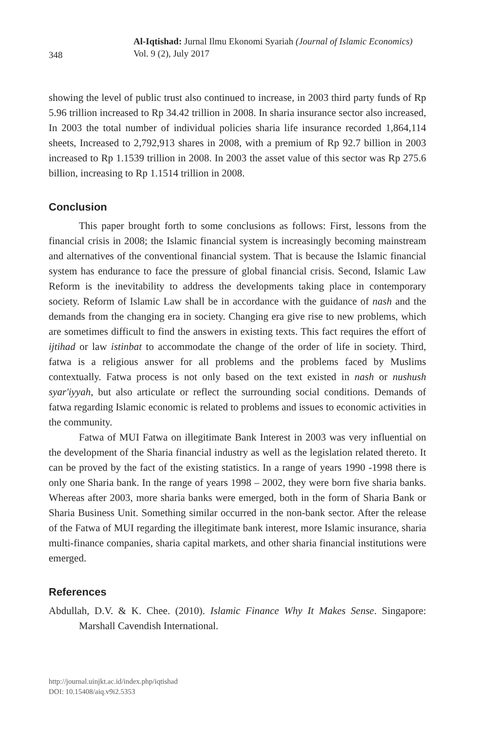348
Al-Iqtishad: Jurnal Ilmu Ekonomi Syariah (Journal of Islamic Economics)
Vol. 9 (2), July 2017
showing the level of public trust also continued to increase, in 2003 third party funds of Rp 5.96 trillion increased to Rp 34.42 trillion in 2008. In sharia insurance sector also increased, In 2003 the total number of individual policies sharia life insurance recorded 1,864,114 sheets, Increased to 2,792,913 shares in 2008, with a premium of Rp 92.7 billion in 2003 increased to Rp 1.1539 trillion in 2008. In 2003 the asset value of this sector was Rp 275.6 billion, increasing to Rp 1.1514 trillion in 2008.
Conclusion
This paper brought forth to some conclusions as follows: First, lessons from the financial crisis in 2008; the Islamic financial system is increasingly becoming mainstream and alternatives of the conventional financial system. That is because the Islamic financial system has endurance to face the pressure of global financial crisis. Second, Islamic Law Reform is the inevitability to address the developments taking place in contemporary society. Reform of Islamic Law shall be in accordance with the guidance of nash and the demands from the changing era in society. Changing era give rise to new problems, which are sometimes difficult to find the answers in existing texts. This fact requires the effort of ijtihad or law istinbat to accommodate the change of the order of life in society. Third, fatwa is a religious answer for all problems and the problems faced by Muslims contextually. Fatwa process is not only based on the text existed in nash or nushush syar'iyyah, but also articulate or reflect the surrounding social conditions. Demands of fatwa regarding Islamic economic is related to problems and issues to economic activities in the community.
Fatwa of MUI Fatwa on illegitimate Bank Interest in 2003 was very influential on the development of the Sharia financial industry as well as the legislation related thereto. It can be proved by the fact of the existing statistics. In a range of years 1990 -1998 there is only one Sharia bank. In the range of years 1998 – 2002, they were born five sharia banks. Whereas after 2003, more sharia banks were emerged, both in the form of Sharia Bank or Sharia Business Unit. Something similar occurred in the non-bank sector. After the release of the Fatwa of MUI regarding the illegitimate bank interest, more Islamic insurance, sharia multi-finance companies, sharia capital markets, and other sharia financial institutions were emerged.
References
Abdullah, D.V. & K. Chee. (2010). Islamic Finance Why It Makes Sense. Singapore: Marshall Cavendish International.
http://journal.uinjkt.ac.id/index.php/iqtishad
DOI: 10.15408/aiq.v9i2.5353